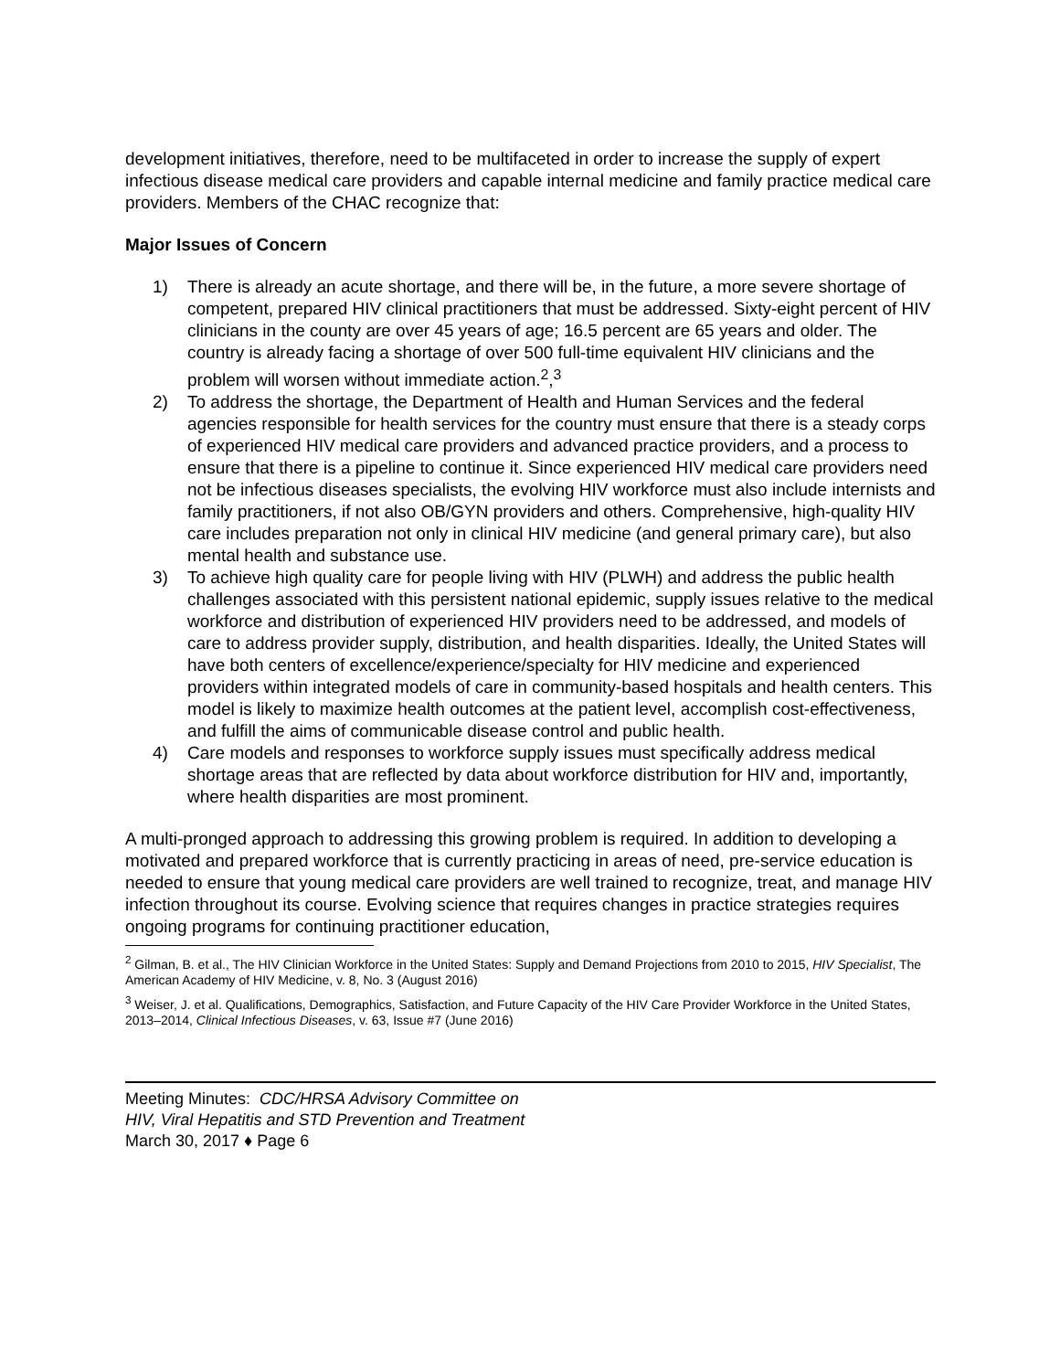development initiatives, therefore, need to be multifaceted in order to increase the supply of expert infectious disease medical care providers and capable internal medicine and family practice medical care providers. Members of the CHAC recognize that:
Major Issues of Concern
1) There is already an acute shortage, and there will be, in the future, a more severe shortage of competent, prepared HIV clinical practitioners that must be addressed. Sixty-eight percent of HIV clinicians in the county are over 45 years of age; 16.5 percent are 65 years and older. The country is already facing a shortage of over 500 full-time equivalent HIV clinicians and the problem will worsen without immediate action.<sup>2</sup>,<sup>3</sup>
2) To address the shortage, the Department of Health and Human Services and the federal agencies responsible for health services for the country must ensure that there is a steady corps of experienced HIV medical care providers and advanced practice providers, and a process to ensure that there is a pipeline to continue it. Since experienced HIV medical care providers need not be infectious diseases specialists, the evolving HIV workforce must also include internists and family practitioners, if not also OB/GYN providers and others. Comprehensive, high-quality HIV care includes preparation not only in clinical HIV medicine (and general primary care), but also mental health and substance use.
3) To achieve high quality care for people living with HIV (PLWH) and address the public health challenges associated with this persistent national epidemic, supply issues relative to the medical workforce and distribution of experienced HIV providers need to be addressed, and models of care to address provider supply, distribution, and health disparities. Ideally, the United States will have both centers of excellence/experience/specialty for HIV medicine and experienced providers within integrated models of care in community-based hospitals and health centers. This model is likely to maximize health outcomes at the patient level, accomplish cost-effectiveness, and fulfill the aims of communicable disease control and public health.
4) Care models and responses to workforce supply issues must specifically address medical shortage areas that are reflected by data about workforce distribution for HIV and, importantly, where health disparities are most prominent.
A multi-pronged approach to addressing this growing problem is required. In addition to developing a motivated and prepared workforce that is currently practicing in areas of need, pre-service education is needed to ensure that young medical care providers are well trained to recognize, treat, and manage HIV infection throughout its course. Evolving science that requires changes in practice strategies requires ongoing programs for continuing practitioner education,
<sup>2</sup> Gilman, B. et al., The HIV Clinician Workforce in the United States: Supply and Demand Projections from 2010 to 2015, HIV Specialist, The American Academy of HIV Medicine, v. 8, No. 3 (August 2016)
<sup>3</sup> Weiser, J. et al. Qualifications, Demographics, Satisfaction, and Future Capacity of the HIV Care Provider Workforce in the United States, 2013–2014, Clinical Infectious Diseases, v. 63, Issue #7 (June 2016)
Meeting Minutes: CDC/HRSA Advisory Committee on
HIV, Viral Hepatitis and STD Prevention and Treatment
March 30, 2017 ♦ Page 6